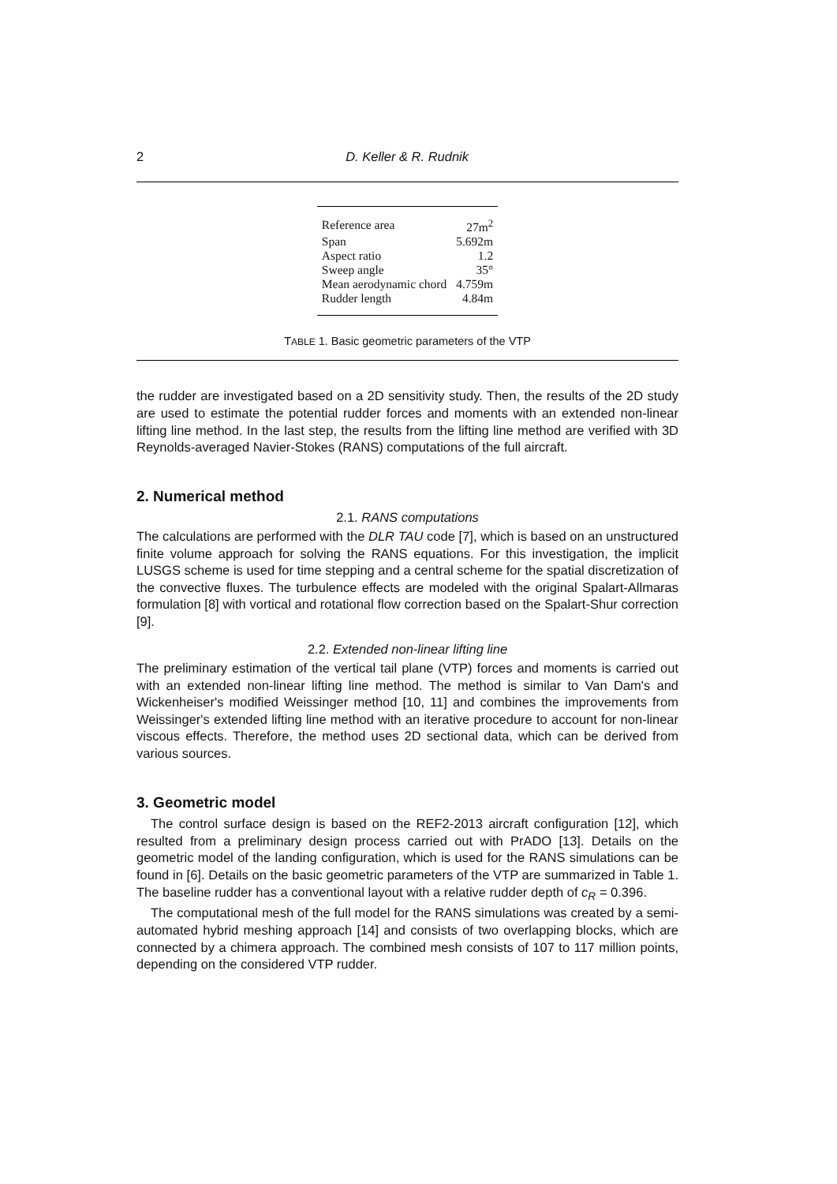2 D. Keller & R. Rudnik
| Reference area | 27m<sup>2</sup> |
| Span | 5.692m |
| Aspect ratio | 1.2 |
| Sweep angle | 35° |
| Mean aerodynamic chord | 4.759m |
| Rudder length | 4.84m |
TABLE 1. Basic geometric parameters of the VTP
the rudder are investigated based on a 2D sensitivity study. Then, the results of the 2D study are used to estimate the potential rudder forces and moments with an extended non-linear lifting line method. In the last step, the results from the lifting line method are verified with 3D Reynolds-averaged Navier-Stokes (RANS) computations of the full aircraft.
2. Numerical method
2.1. RANS computations
The calculations are performed with the DLR TAU code [7], which is based on an unstructured finite volume approach for solving the RANS equations. For this investigation, the implicit LUSGS scheme is used for time stepping and a central scheme for the spatial discretization of the convective fluxes. The turbulence effects are modeled with the original Spalart-Allmaras formulation [8] with vortical and rotational flow correction based on the Spalart-Shur correction [9].
2.2. Extended non-linear lifting line
The preliminary estimation of the vertical tail plane (VTP) forces and moments is carried out with an extended non-linear lifting line method. The method is similar to Van Dam's and Wickenheiser's modified Weissinger method [10, 11] and combines the improvements from Weissinger's extended lifting line method with an iterative procedure to account for non-linear viscous effects. Therefore, the method uses 2D sectional data, which can be derived from various sources.
3. Geometric model
The control surface design is based on the REF2-2013 aircraft configuration [12], which resulted from a preliminary design process carried out with PrADO [13]. Details on the geometric model of the landing configuration, which is used for the RANS simulations can be found in [6]. Details on the basic geometric parameters of the VTP are summarized in Table 1. The baseline rudder has a conventional layout with a relative rudder depth of c<sub>R</sub> = 0.396.
The computational mesh of the full model for the RANS simulations was created by a semi-automated hybrid meshing approach [14] and consists of two overlapping blocks, which are connected by a chimera approach. The combined mesh consists of 107 to 117 million points, depending on the considered VTP rudder.